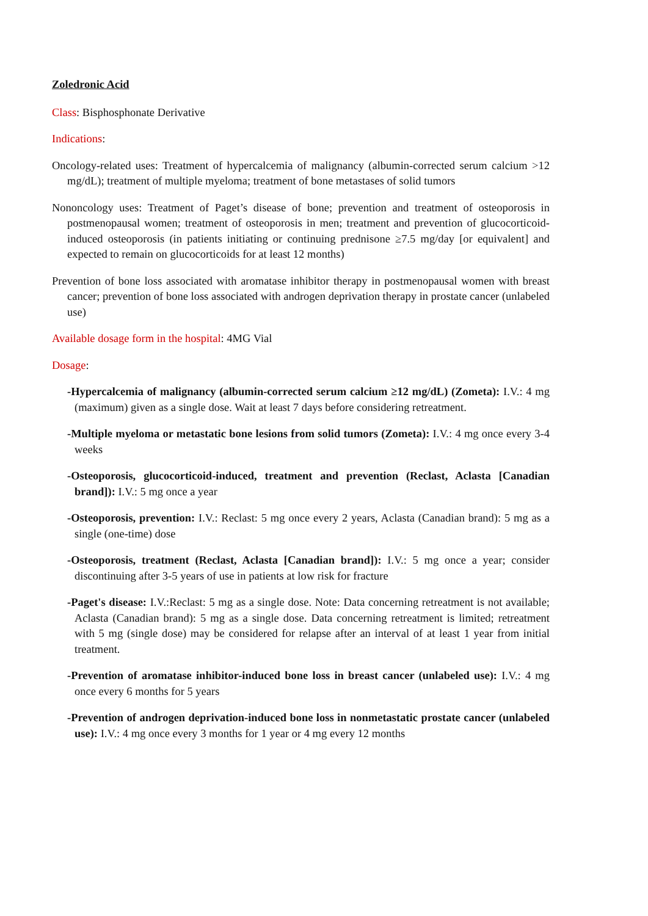Zoledronic Acid
Class: Bisphosphonate Derivative
Indications:
Oncology-related uses: Treatment of hypercalcemia of malignancy (albumin-corrected serum calcium >12 mg/dL); treatment of multiple myeloma; treatment of bone metastases of solid tumors
Nononcology uses: Treatment of Paget’s disease of bone; prevention and treatment of osteoporosis in postmenopausal women; treatment of osteoporosis in men; treatment and prevention of glucocorticoid-induced osteoporosis (in patients initiating or continuing prednisone ≥7.5 mg/day [or equivalent] and expected to remain on glucocorticoids for at least 12 months)
Prevention of bone loss associated with aromatase inhibitor therapy in postmenopausal women with breast cancer; prevention of bone loss associated with androgen deprivation therapy in prostate cancer (unlabeled use)
Available dosage form in the hospital: 4MG Vial
Dosage:
-Hypercalcemia of malignancy (albumin-corrected serum calcium ≥12 mg/dL) (Zometa): I.V.: 4 mg (maximum) given as a single dose. Wait at least 7 days before considering retreatment.
-Multiple myeloma or metastatic bone lesions from solid tumors (Zometa): I.V.: 4 mg once every 3-4 weeks
-Osteoporosis, glucocorticoid-induced, treatment and prevention (Reclast, Aclasta [Canadian brand]): I.V.: 5 mg once a year
-Osteoporosis, prevention: I.V.: Reclast: 5 mg once every 2 years, Aclasta (Canadian brand): 5 mg as a single (one-time) dose
-Osteoporosis, treatment (Reclast, Aclasta [Canadian brand]): I.V.: 5 mg once a year; consider discontinuing after 3-5 years of use in patients at low risk for fracture
-Paget's disease: I.V.:Reclast: 5 mg as a single dose. Note: Data concerning retreatment is not available; Aclasta (Canadian brand): 5 mg as a single dose. Data concerning retreatment is limited; retreatment with 5 mg (single dose) may be considered for relapse after an interval of at least 1 year from initial treatment.
-Prevention of aromatase inhibitor-induced bone loss in breast cancer (unlabeled use): I.V.: 4 mg once every 6 months for 5 years
-Prevention of androgen deprivation-induced bone loss in nonmetastatic prostate cancer (unlabeled use): I.V.: 4 mg once every 3 months for 1 year or 4 mg every 12 months